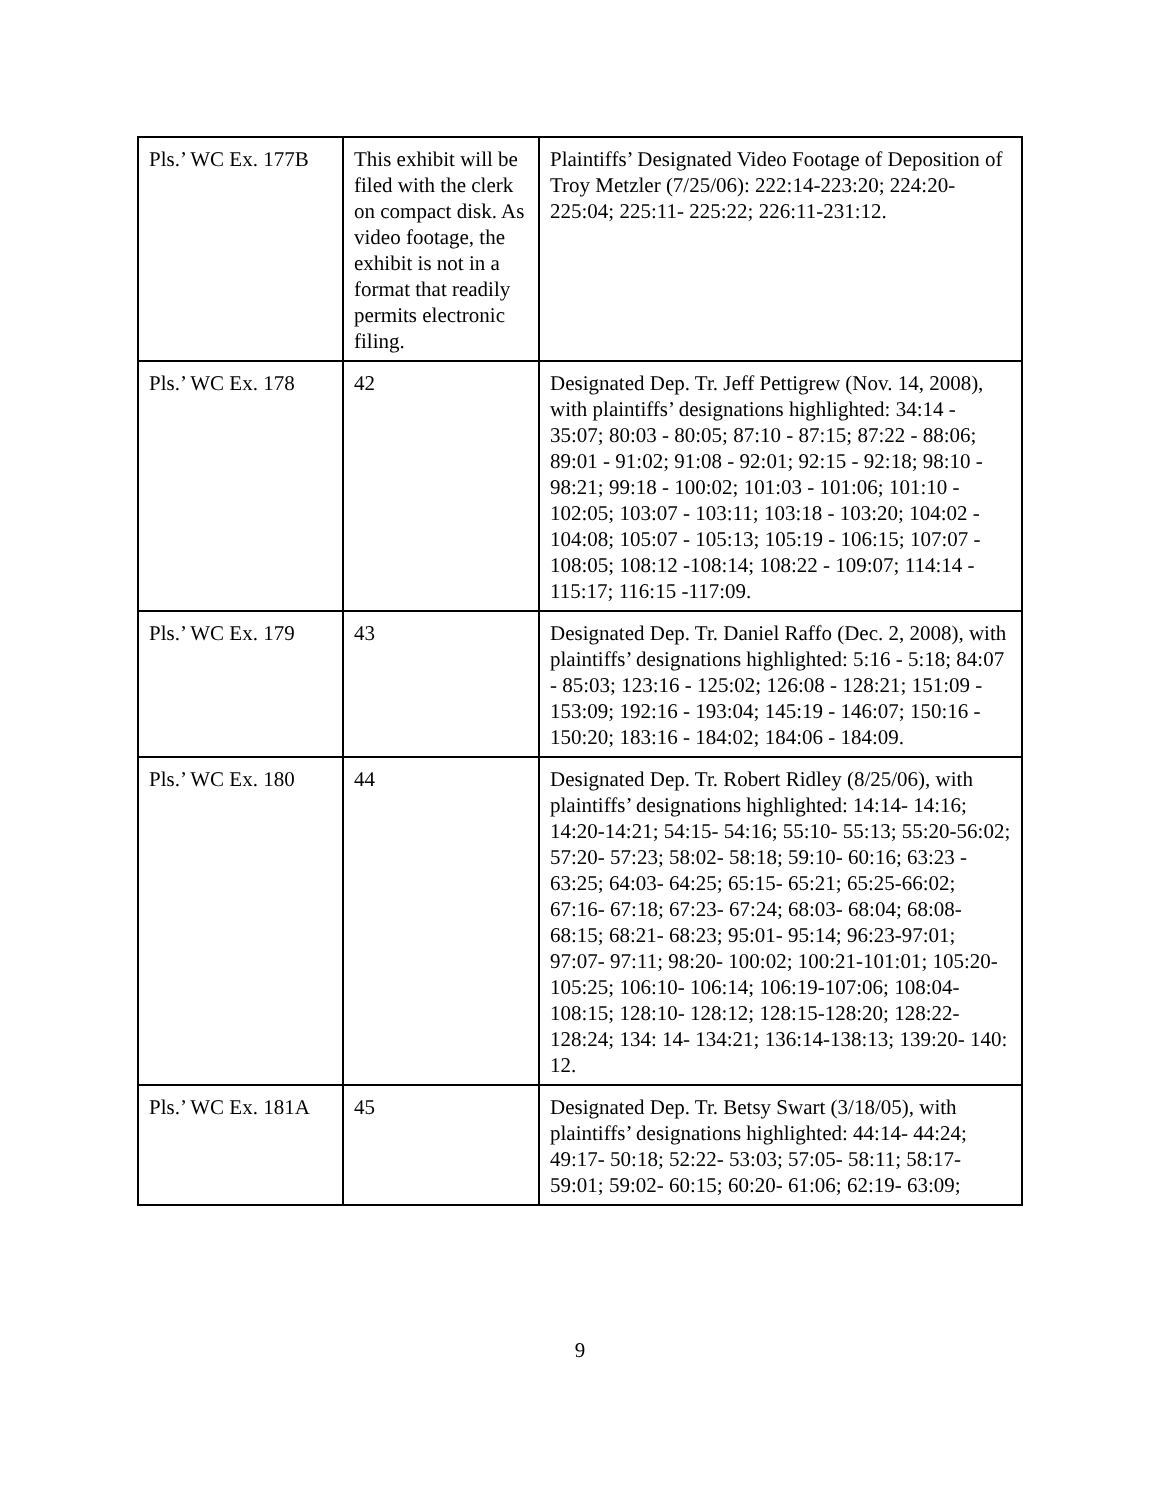| Pls.’ WC Ex. 177B | This exhibit will be filed with the clerk on compact disk. As video footage, the exhibit is not in a format that readily permits electronic filing. | Plaintiffs’ Designated Video Footage of Deposition of Troy Metzler (7/25/06): 222:14-223:20; 224:20- 225:04; 225:11- 225:22; 226:11-231:12. |
| Pls.’ WC Ex. 178 | 42 | Designated Dep. Tr. Jeff Pettigrew (Nov. 14, 2008), with plaintiffs’ designations highlighted: 34:14 - 35:07; 80:03 - 80:05; 87:10 - 87:15; 87:22 - 88:06; 89:01 - 91:02; 91:08 - 92:01; 92:15 - 92:18; 98:10 - 98:21; 99:18 - 100:02; 101:03 - 101:06; 101:10 - 102:05; 103:07 - 103:11; 103:18 - 103:20; 104:02 - 104:08; 105:07 - 105:13; 105:19 - 106:15; 107:07 - 108:05; 108:12 -108:14; 108:22 - 109:07; 114:14 - 115:17; 116:15 -117:09. |
| Pls.’ WC Ex. 179 | 43 | Designated Dep. Tr. Daniel Raffo (Dec. 2, 2008), with plaintiffs’ designations highlighted: 5:16 - 5:18; 84:07 - 85:03; 123:16 - 125:02; 126:08 - 128:21; 151:09 - 153:09; 192:16 - 193:04; 145:19 - 146:07; 150:16 - 150:20; 183:16 - 184:02; 184:06 - 184:09. |
| Pls.’ WC Ex. 180 | 44 | Designated Dep. Tr. Robert Ridley (8/25/06), with plaintiffs’ designations highlighted: 14:14- 14:16; 14:20-14:21; 54:15- 54:16; 55:10- 55:13; 55:20-56:02; 57:20- 57:23; 58:02- 58:18; 59:10- 60:16; 63:23 - 63:25; 64:03- 64:25; 65:15- 65:21; 65:25-66:02; 67:16- 67:18; 67:23- 67:24; 68:03- 68:04; 68:08- 68:15; 68:21- 68:23; 95:01- 95:14; 96:23-97:01; 97:07- 97:11; 98:20- 100:02; 100:21-101:01; 105:20- 105:25; 106:10- 106:14; 106:19-107:06; 108:04- 108:15; 128:10- 128:12; 128:15-128:20; 128:22- 128:24; 134: 14- 134:21; 136:14-138:13; 139:20- 140: 12. |
| Pls.’ WC Ex. 181A | 45 | Designated Dep. Tr. Betsy Swart (3/18/05), with plaintiffs’ designations highlighted: 44:14- 44:24; 49:17- 50:18; 52:22- 53:03; 57:05- 58:11; 58:17-59:01; 59:02- 60:15; 60:20- 61:06; 62:19- 63:09; |
9